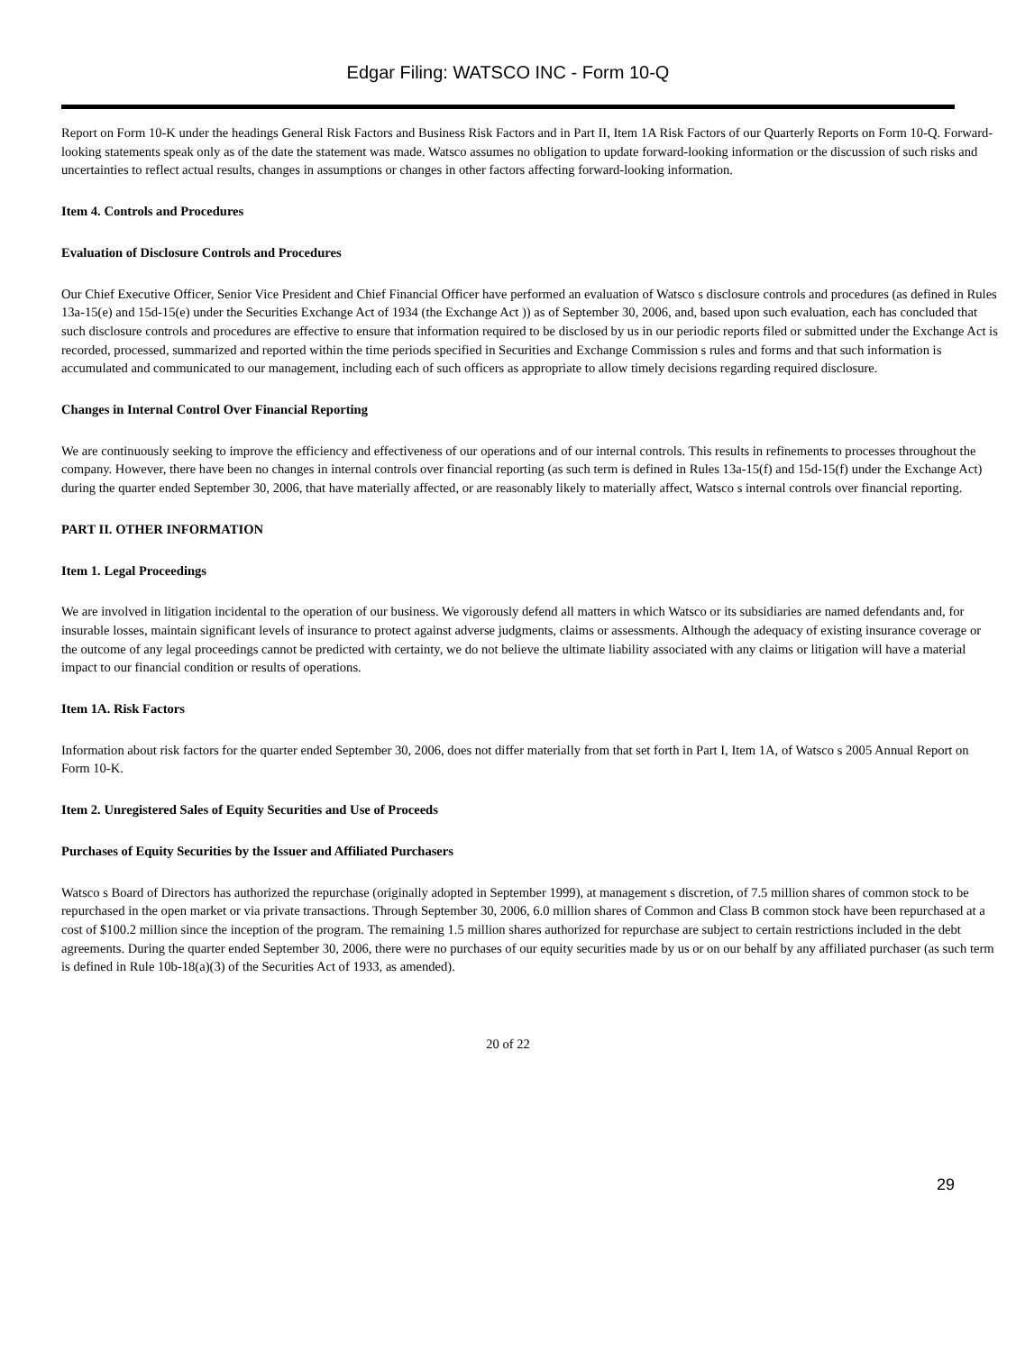Edgar Filing: WATSCO INC - Form 10-Q
Report on Form 10-K under the headings General Risk Factors and Business Risk Factors and in Part II, Item 1A Risk Factors of our Quarterly Reports on Form 10-Q. Forward-looking statements speak only as of the date the statement was made. Watsco assumes no obligation to update forward-looking information or the discussion of such risks and uncertainties to reflect actual results, changes in assumptions or changes in other factors affecting forward-looking information.
Item 4. Controls and Procedures
Evaluation of Disclosure Controls and Procedures
Our Chief Executive Officer, Senior Vice President and Chief Financial Officer have performed an evaluation of Watsco s disclosure controls and procedures (as defined in Rules 13a-15(e) and 15d-15(e) under the Securities Exchange Act of 1934 (the Exchange Act )) as of September 30, 2006, and, based upon such evaluation, each has concluded that such disclosure controls and procedures are effective to ensure that information required to be disclosed by us in our periodic reports filed or submitted under the Exchange Act is recorded, processed, summarized and reported within the time periods specified in Securities and Exchange Commission s rules and forms and that such information is accumulated and communicated to our management, including each of such officers as appropriate to allow timely decisions regarding required disclosure.
Changes in Internal Control Over Financial Reporting
We are continuously seeking to improve the efficiency and effectiveness of our operations and of our internal controls. This results in refinements to processes throughout the company. However, there have been no changes in internal controls over financial reporting (as such term is defined in Rules 13a-15(f) and 15d-15(f) under the Exchange Act) during the quarter ended September 30, 2006, that have materially affected, or are reasonably likely to materially affect, Watsco s internal controls over financial reporting.
PART II. OTHER INFORMATION
Item 1. Legal Proceedings
We are involved in litigation incidental to the operation of our business. We vigorously defend all matters in which Watsco or its subsidiaries are named defendants and, for insurable losses, maintain significant levels of insurance to protect against adverse judgments, claims or assessments. Although the adequacy of existing insurance coverage or the outcome of any legal proceedings cannot be predicted with certainty, we do not believe the ultimate liability associated with any claims or litigation will have a material impact to our financial condition or results of operations.
Item 1A. Risk Factors
Information about risk factors for the quarter ended September 30, 2006, does not differ materially from that set forth in Part I, Item 1A, of Watsco s 2005 Annual Report on Form 10-K.
Item 2. Unregistered Sales of Equity Securities and Use of Proceeds
Purchases of Equity Securities by the Issuer and Affiliated Purchasers
Watsco s Board of Directors has authorized the repurchase (originally adopted in September 1999), at management s discretion, of 7.5 million shares of common stock to be repurchased in the open market or via private transactions. Through September 30, 2006, 6.0 million shares of Common and Class B common stock have been repurchased at a cost of $100.2 million since the inception of the program. The remaining 1.5 million shares authorized for repurchase are subject to certain restrictions included in the debt agreements. During the quarter ended September 30, 2006, there were no purchases of our equity securities made by us or on our behalf by any affiliated purchaser (as such term is defined in Rule 10b-18(a)(3) of the Securities Act of 1933, as amended).
20 of 22
29